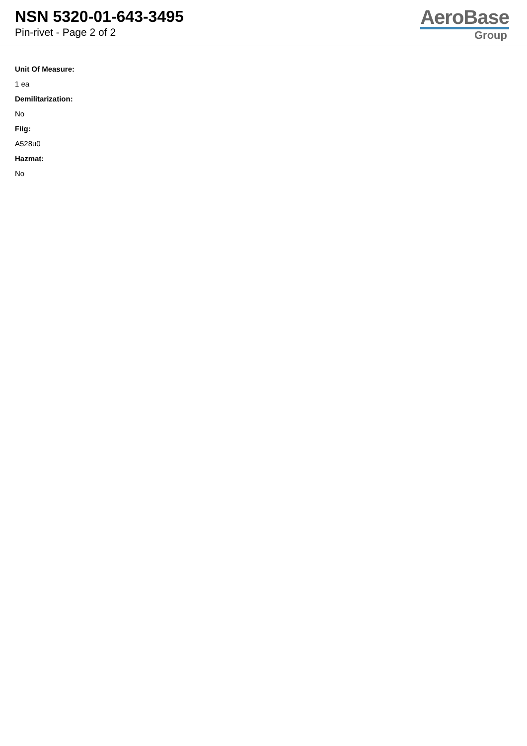NSN 5320-01-643-3495
Pin-rivet - Page 2 of 2
AeroBase
Group
Unit Of Measure:
1 ea
Demilitarization:
No
Fiig:
A528u0
Hazmat:
No